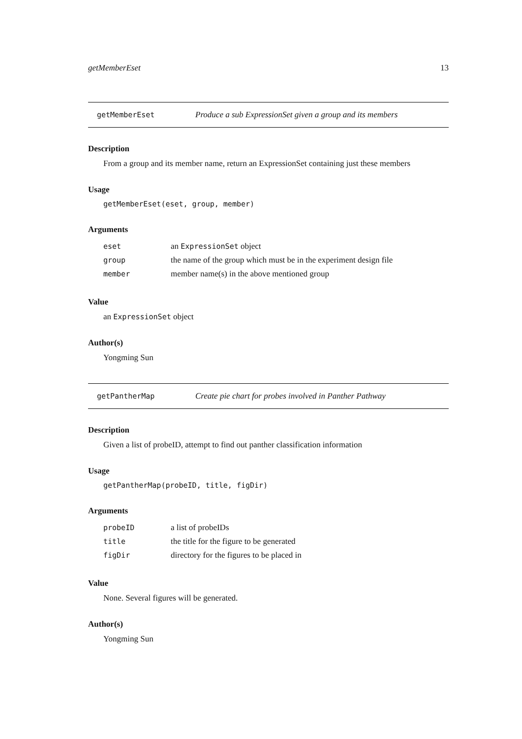getMemberEset 13
getMemberEset Produce a sub ExpressionSet given a group and its members
Description
From a group and its member name, return an ExpressionSet containing just these members
Usage
getMemberEset(eset, group, member)
Arguments
| eset | an ExpressionSet object |
| group | the name of the group which must be in the experiment design file |
| member | member name(s) in the above mentioned group |
Value
an ExpressionSet object
Author(s)
Yongming Sun
getPantherMap Create pie chart for probes involved in Panther Pathway
Description
Given a list of probeID, attempt to find out panther classification information
Usage
getPantherMap(probeID, title, figDir)
Arguments
| probeID | a list of probeIDs |
| title | the title for the figure to be generated |
| figDir | directory for the figures to be placed in |
Value
None. Several figures will be generated.
Author(s)
Yongming Sun